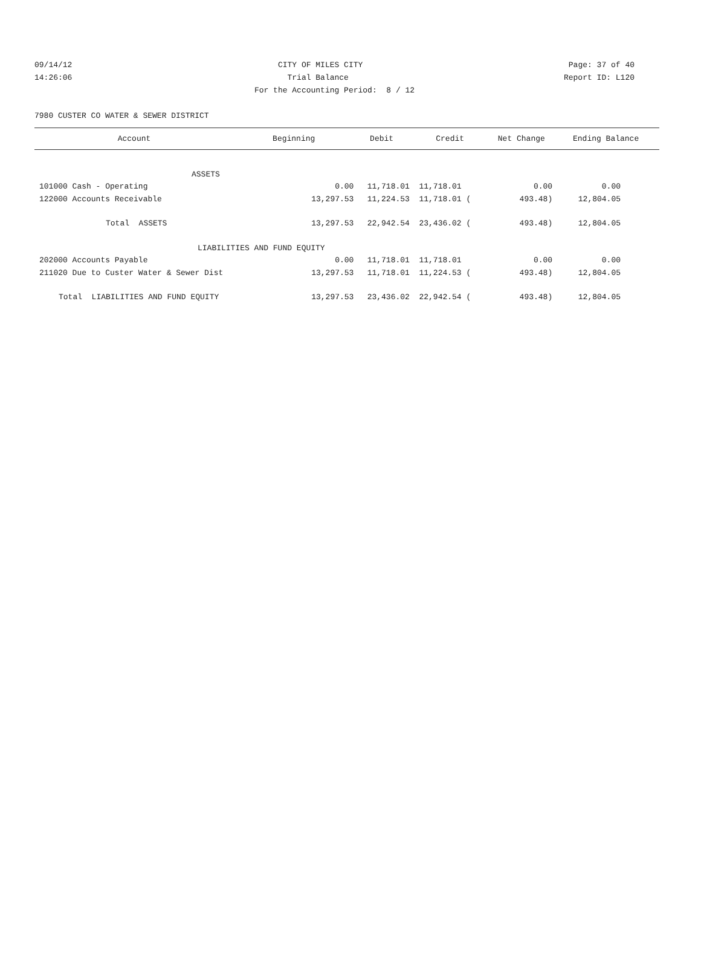09/14/12 CITY OF MILES CITY Page: 37 of 40
14:26:06 Trial Balance Report ID: L120
For the Accounting Period: 8 / 12
7980 CUSTER CO WATER & SEWER DISTRICT
| Account | Beginning | Debit | Credit | Net Change | Ending Balance |
| --- | --- | --- | --- | --- | --- |
| ASSETS | | | | | |
| 101000 Cash - Operating | 0.00 | 11,718.01 | 11,718.01 | 0.00 | 0.00 |
| 122000 Accounts Receivable | 13,297.53 | 11,224.53 | 11,718.01 ( | 493.48) | 12,804.05 |
| Total ASSETS | 13,297.53 | 22,942.54 | 23,436.02 ( | 493.48) | 12,804.05 |
| LIABILITIES AND FUND EQUITY | | | | | |
| 202000 Accounts Payable | 0.00 | 11,718.01 | 11,718.01 | 0.00 | 0.00 |
| 211020 Due to Custer Water & Sewer Dist | 13,297.53 | 11,718.01 | 11,224.53 ( | 493.48) | 12,804.05 |
| Total LIABILITIES AND FUND EQUITY | 13,297.53 | 23,436.02 | 22,942.54 ( | 493.48) | 12,804.05 |